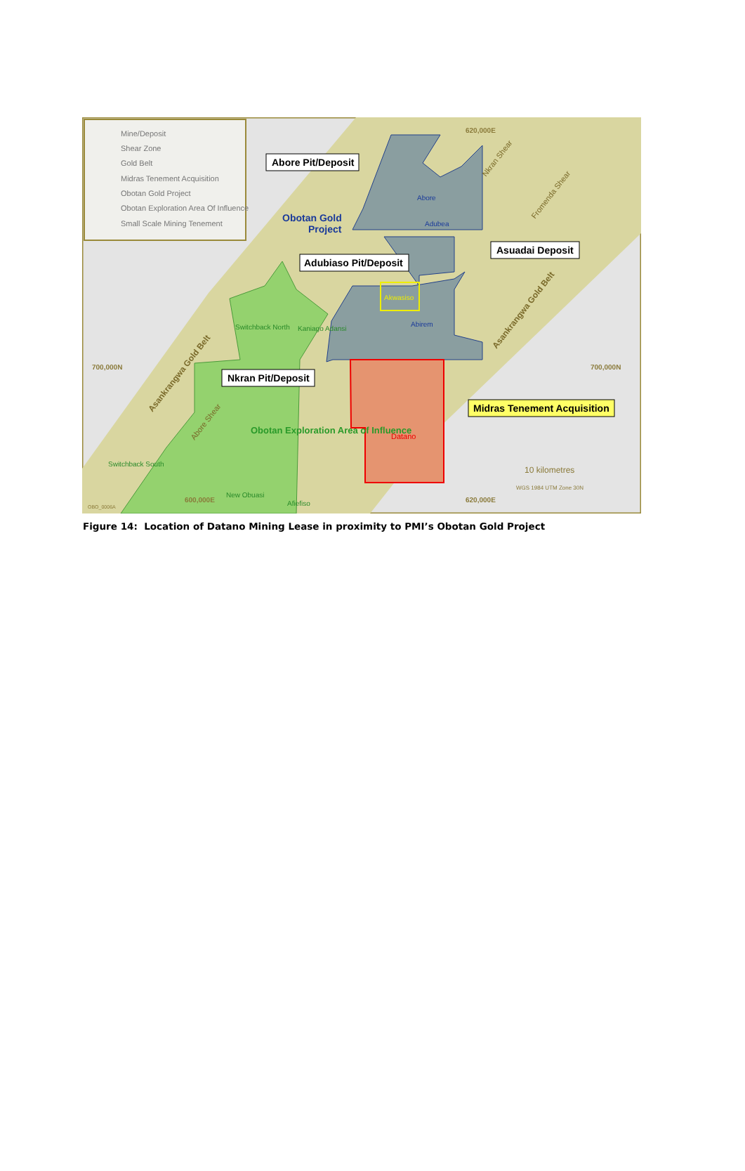Mine/Deposit
Shear Zone
Gold Belt
Midras Tenement Acquisition
Obotan Gold Project
Obotan Exploration Area Of Influence
Small Scale Mining Tenement
Abore Pit/Deposit
Adubiaso Pit/Deposit
Asuadai Deposit
Nkran Pit/Deposit
Midras Tenement Acquisition
Obotan Gold
Project
Abore
Adubea
Akwasiso
Abirem
Datano
Switchback North
Kaniago Adansi
Obotan Exploration Area of Influence
Switchback South
New Obuasi
Afiefiso
700,000N
700,000N
620,000E
620,000E
600,000E
10 kilometres
WGS 1984 UTM Zone 30N
OBO_0006A
Asankrangwa Gold Belt
Asankrangwa Gold Belt
Nkran Shear
Fromenda Shear
Abore Shear
Figure 14: Location of Datano Mining Lease in proximity to PMI’s Obotan Gold Project